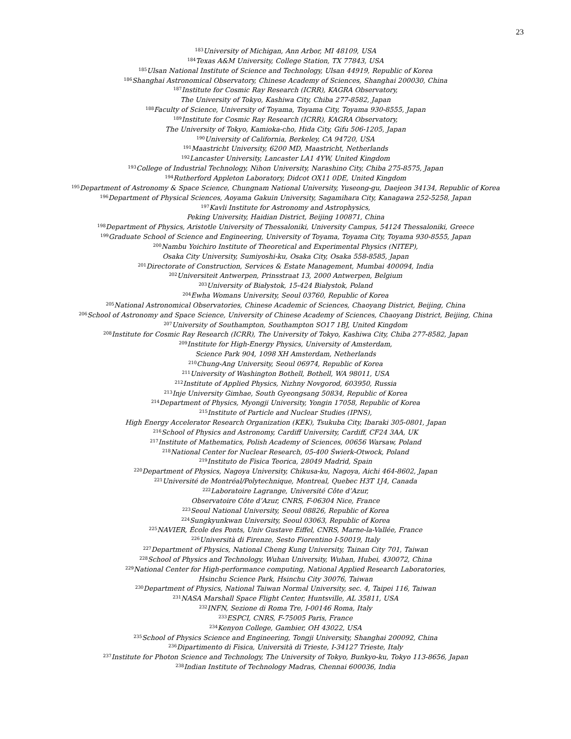23
<sup>183</sup> University of Michigan, Ann Arbor, MI 48109, USA
<sup>184</sup> Texas A&M University, College Station, TX 77843, USA
<sup>185</sup> Ulsan National Institute of Science and Technology, Ulsan 44919, Republic of Korea
<sup>186</sup> Shanghai Astronomical Observatory, Chinese Academy of Sciences, Shanghai 200030, China
<sup>187</sup> Institute for Cosmic Ray Research (ICRR), KAGRA Observatory,
The University of Tokyo, Kashiwa City, Chiba 277-8582, Japan
<sup>188</sup> Faculty of Science, University of Toyama, Toyama City, Toyama 930-8555, Japan
<sup>189</sup> Institute for Cosmic Ray Research (ICRR), KAGRA Observatory,
The University of Tokyo, Kamioka-cho, Hida City, Gifu 506-1205, Japan
<sup>190</sup> University of California, Berkeley, CA 94720, USA
<sup>191</sup> Maastricht University, 6200 MD, Maastricht, Netherlands
<sup>192</sup> Lancaster University, Lancaster LA1 4YW, United Kingdom
<sup>193</sup> College of Industrial Technology, Nihon University, Narashino City, Chiba 275-8575, Japan
<sup>194</sup> Rutherford Appleton Laboratory, Didcot OX11 0DE, United Kingdom
<sup>195</sup> Department of Astronomy & Space Science, Chungnam National University, Yuseong-gu, Daejeon 34134, Republic of Korea
<sup>196</sup> Department of Physical Sciences, Aoyama Gakuin University, Sagamihara City, Kanagawa 252-5258, Japan
<sup>197</sup> Kavli Institute for Astronomy and Astrophysics,
Peking University, Haidian District, Beijing 100871, China
<sup>198</sup> Department of Physics, Aristotle University of Thessaloniki, University Campus, 54124 Thessaloniki, Greece
<sup>199</sup> Graduate School of Science and Engineering, University of Toyama, Toyama City, Toyama 930-8555, Japan
<sup>200</sup> Nambu Yoichiro Institute of Theoretical and Experimental Physics (NITEP),
Osaka City University, Sumiyoshi-ku, Osaka City, Osaka 558-8585, Japan
<sup>201</sup> Directorate of Construction, Services & Estate Management, Mumbai 400094, India
<sup>202</sup> Universiteit Antwerpen, Prinsstraat 13, 2000 Antwerpen, Belgium
<sup>203</sup> University of Białystok, 15-424 Białystok, Poland
<sup>204</sup> Ewha Womans University, Seoul 03760, Republic of Korea
<sup>205</sup> National Astronomical Observatories, Chinese Academic of Sciences, Chaoyang District, Beijing, China
<sup>206</sup> School of Astronomy and Space Science, University of Chinese Academy of Sciences, Chaoyang District, Beijing, China
<sup>207</sup> University of Southampton, Southampton SO17 1BJ, United Kingdom
<sup>208</sup> Institute for Cosmic Ray Research (ICRR), The University of Tokyo, Kashiwa City, Chiba 277-8582, Japan
<sup>209</sup> Institute for High-Energy Physics, University of Amsterdam,
Science Park 904, 1098 XH Amsterdam, Netherlands
<sup>210</sup> Chung-Ang University, Seoul 06974, Republic of Korea
<sup>211</sup> University of Washington Bothell, Bothell, WA 98011, USA
<sup>212</sup> Institute of Applied Physics, Nizhny Novgorod, 603950, Russia
<sup>213</sup> Inje University Gimhae, South Gyeongsang 50834, Republic of Korea
<sup>214</sup> Department of Physics, Myongji University, Yongin 17058, Republic of Korea
<sup>215</sup> Institute of Particle and Nuclear Studies (IPNS),
High Energy Accelerator Research Organization (KEK), Tsukuba City, Ibaraki 305-0801, Japan
<sup>216</sup> School of Physics and Astronomy, Cardiff University, Cardiff, CF24 3AA, UK
<sup>217</sup> Institute of Mathematics, Polish Academy of Sciences, 00656 Warsaw, Poland
<sup>218</sup> National Center for Nuclear Research, 05-400 Świerk-Otwock, Poland
<sup>219</sup> Instituto de Fisica Teorica, 28049 Madrid, Spain
<sup>220</sup> Department of Physics, Nagoya University, Chikusa-ku, Nagoya, Aichi 464-8602, Japan
<sup>221</sup> Université de Montréal/Polytechnique, Montreal, Quebec H3T 1J4, Canada
<sup>222</sup> Laboratoire Lagrange, Université Côte d’Azur,
Observatoire Côte d’Azur, CNRS, F-06304 Nice, France
<sup>223</sup> Seoul National University, Seoul 08826, Republic of Korea
<sup>224</sup> Sungkyunkwan University, Seoul 03063, Republic of Korea
<sup>225</sup>NAVIER, École des Ponts, Univ Gustave Eiffel, CNRS, Marne-la-Vallée, France
<sup>226</sup> Università di Firenze, Sesto Fiorentino I-50019, Italy
<sup>227</sup> Department of Physics, National Cheng Kung University, Tainan City 701, Taiwan
<sup>228</sup> School of Physics and Technology, Wuhan University, Wuhan, Hubei, 430072, China
<sup>229</sup> National Center for High-performance computing, National Applied Research Laboratories,
Hsinchu Science Park, Hsinchu City 30076, Taiwan
<sup>230</sup> Department of Physics, National Taiwan Normal University, sec. 4, Taipei 116, Taiwan
<sup>231</sup>NASA Marshall Space Flight Center, Huntsville, AL 35811, USA
<sup>232</sup>INFN, Sezione di Roma Tre, I-00146 Roma, Italy
<sup>233</sup> ESPCI, CNRS, F-75005 Paris, France
<sup>234</sup> Kenyon College, Gambier, OH 43022, USA
<sup>235</sup> School of Physics Science and Engineering, Tongji University, Shanghai 200092, China
<sup>236</sup> Dipartimento di Fisica, Università di Trieste, I-34127 Trieste, Italy
<sup>237</sup> Institute for Photon Science and Technology, The University of Tokyo, Bunkyo-ku, Tokyo 113-8656, Japan
<sup>238</sup> Indian Institute of Technology Madras, Chennai 600036, India